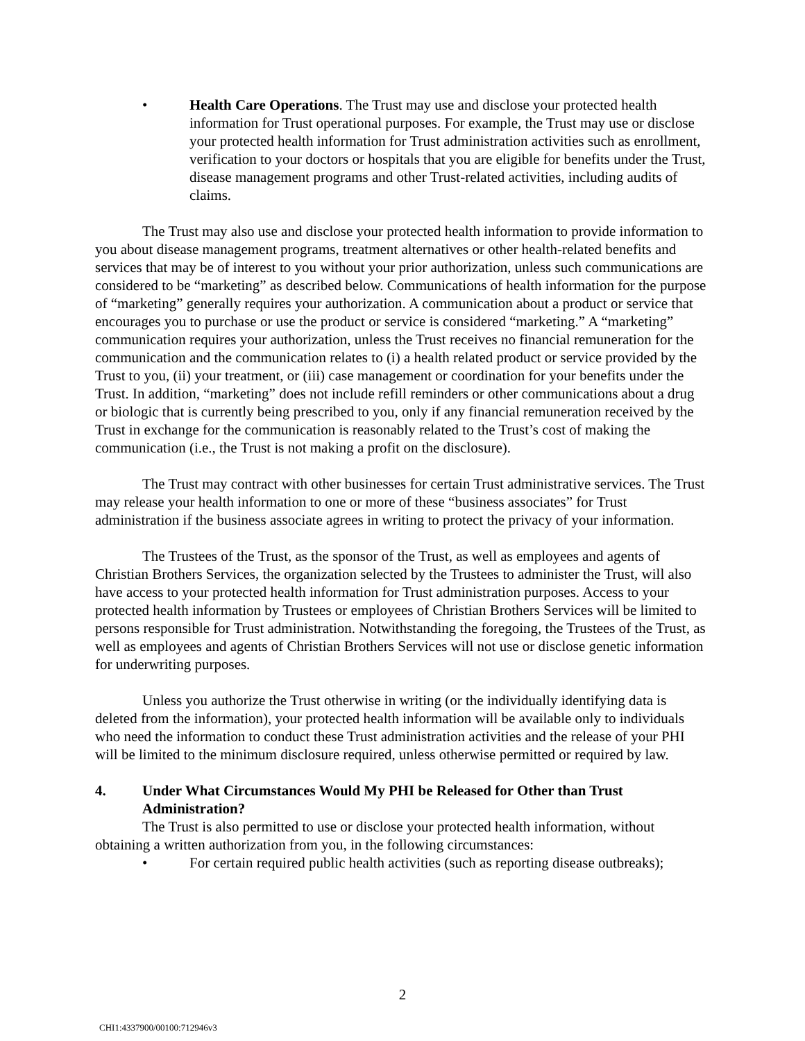• Health Care Operations. The Trust may use and disclose your protected health information for Trust operational purposes. For example, the Trust may use or disclose your protected health information for Trust administration activities such as enrollment, verification to your doctors or hospitals that you are eligible for benefits under the Trust, disease management programs and other Trust-related activities, including audits of claims.
The Trust may also use and disclose your protected health information to provide information to you about disease management programs, treatment alternatives or other health-related benefits and services that may be of interest to you without your prior authorization, unless such communications are considered to be “marketing” as described below. Communications of health information for the purpose of “marketing” generally requires your authorization. A communication about a product or service that encourages you to purchase or use the product or service is considered “marketing.” A “marketing” communication requires your authorization, unless the Trust receives no financial remuneration for the communication and the communication relates to (i) a health related product or service provided by the Trust to you, (ii) your treatment, or (iii) case management or coordination for your benefits under the Trust. In addition, “marketing” does not include refill reminders or other communications about a drug or biologic that is currently being prescribed to you, only if any financial remuneration received by the Trust in exchange for the communication is reasonably related to the Trust’s cost of making the communication (i.e., the Trust is not making a profit on the disclosure).
The Trust may contract with other businesses for certain Trust administrative services. The Trust may release your health information to one or more of these “business associates” for Trust administration if the business associate agrees in writing to protect the privacy of your information.
The Trustees of the Trust, as the sponsor of the Trust, as well as employees and agents of Christian Brothers Services, the organization selected by the Trustees to administer the Trust, will also have access to your protected health information for Trust administration purposes. Access to your protected health information by Trustees or employees of Christian Brothers Services will be limited to persons responsible for Trust administration. Notwithstanding the foregoing, the Trustees of the Trust, as well as employees and agents of Christian Brothers Services will not use or disclose genetic information for underwriting purposes.
Unless you authorize the Trust otherwise in writing (or the individually identifying data is deleted from the information), your protected health information will be available only to individuals who need the information to conduct these Trust administration activities and the release of your PHI will be limited to the minimum disclosure required, unless otherwise permitted or required by law.
4. Under What Circumstances Would My PHI be Released for Other than Trust Administration?
The Trust is also permitted to use or disclose your protected health information, without obtaining a written authorization from you, in the following circumstances:
• For certain required public health activities (such as reporting disease outbreaks);
2
CHI1:4337900/00100:712946v3